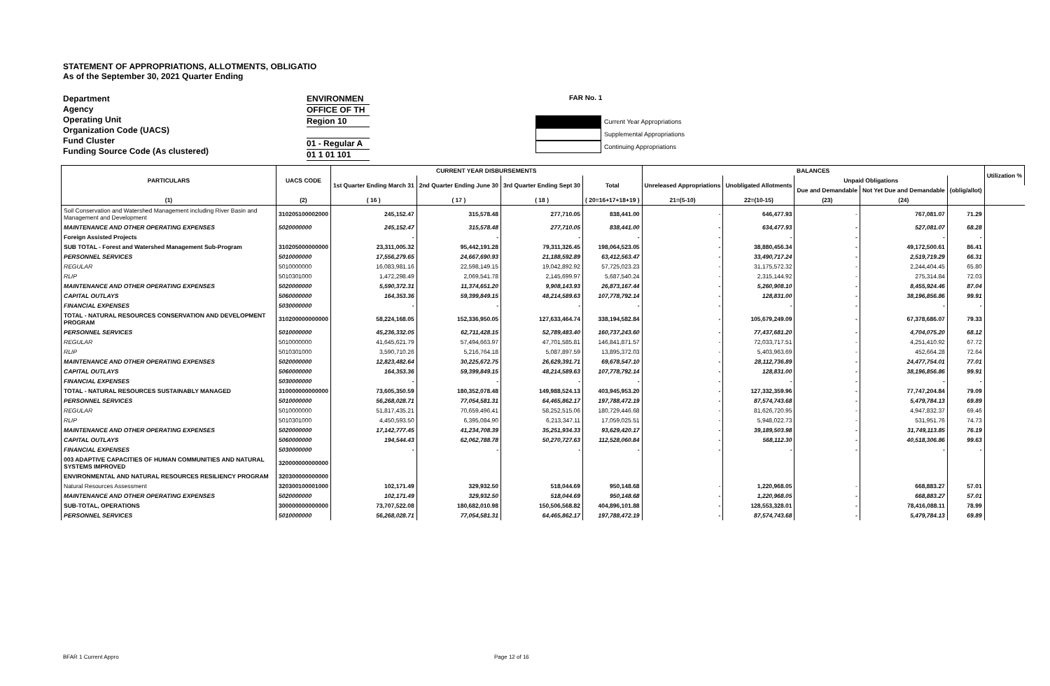STATEMENT OF APPROPRIATIONS, ALLOTMENTS, OBLIGATIO
As of the September 30, 2021 Quarter Ending
Department
Agency
Operating Unit
Organization Code (UACS)
Fund Cluster
Funding Source Code (As clustered)
ENVIRONMEN
OFFICE OF TH
Region 10
01 - Regular A
01 1 01 101
FAR No. 1
Current Year Appropriations
Supplemental Appropriations
Continuing Appropriations
| PARTICULARS | UACS CODE | CURRENT YEAR DISBURSEMENTS | | | | BALANCES | | | | | Utilization % |
| --- | --- | --- | --- | --- | --- | --- | --- | --- | --- | --- | --- |
| | | 1st Quarter Ending March 31 | 2nd Quarter Ending June 30 | 3rd Quarter Ending Sept 30 | Total | Unreleased Appropriations | Unobligated Allotments | Unpaid Obligations | | | |
| | | | | | | | | Due and Demandable | Not Yet Due and Demandable | (oblig/allot) | |
| (1) | (2) | ( 16 ) | ( 17 ) | ( 18 ) | ( 20=16+17+18+19 ) | 21=(5-10) | 22=(10-15) | (23) | (24) | | |
| Soil Conservation and Watershed Management including River Basin and Management and Development | 310205100002000 | 245,152.47 | 315,578.48 | 277,710.05 | 838,441.00 | - | 646,477.93 | - | 767,081.07 | 71.29 | |
| MAINTENANCE AND OTHER OPERATING EXPENSES | 5020000000 | 245,152.47 | 315,578.48 | 277,710.05 | 838,441.00 | - | 634,477.93 | - | 527,081.07 | 68.28 | |
| Foreign Assisted Projects | | - | - | - | - | - | - | - | - | - | |
| SUB TOTAL - Forest and Watershed Management Sub-Program | 310205000000000 | 23,311,005.32 | 95,442,191.28 | 79,311,326.45 | 198,064,523.05 | - | 38,880,456.34 | - | 49,172,500.61 | 86.41 | |
| PERSONNEL SERVICES | 5010000000 | 17,556,279.65 | 24,667,690.93 | 21,188,592.89 | 63,412,563.47 | - | 33,490,717.24 | - | 2,519,719.29 | 66.31 | |
| REGULAR | 5010000000 | 16,083,981.16 | 22,598,149.15 | 19,042,892.92 | 57,725,023.23 | - | 31,175,572.32 | - | 2,244,404.45 | 65.80 | |
| RLIP | 5010301000 | 1,472,298.49 | 2,069,541.78 | 2,145,699.97 | 5,687,540.24 | - | 2,315,144.92 | - | 275,314.84 | 72.03 | |
| MAINTENANCE AND OTHER OPERATING EXPENSES | 5020000000 | 5,590,372.31 | 11,374,651.20 | 9,908,143.93 | 26,873,167.44 | - | 5,260,908.10 | - | 8,455,924.46 | 87.04 | |
| CAPITAL OUTLAYS | 5060000000 | 164,353.36 | 59,399,849.15 | 48,214,589.63 | 107,778,792.14 | - | 128,831.00 | - | 38,196,856.86 | 99.91 | |
| FINANCIAL EXPENSES | 5030000000 | - | - | - | - | - | - | - | - | - | |
| TOTAL - NATURAL RESOURCES CONSERVATION AND DEVELOPMENT PROGRAM | 310200000000000 | 58,224,168.05 | 152,336,950.05 | 127,633,464.74 | 338,194,582.84 | - | 105,679,249.09 | - | 67,378,686.07 | 79.33 | |
| PERSONNEL SERVICES | 5010000000 | 45,236,332.05 | 62,711,428.15 | 52,789,483.40 | 160,737,243.60 | - | 77,437,681.20 | - | 4,704,075.20 | 68.12 | |
| REGULAR | 5010000000 | 41,645,621.79 | 57,494,663.97 | 47,701,585.81 | 146,841,871.57 | - | 72,033,717.51 | - | 4,251,410.92 | 67.72 | |
| RLIP | 5010301000 | 3,590,710.26 | 5,216,764.18 | 5,087,897.59 | 13,895,372.03 | - | 5,403,963.69 | - | 452,664.28 | 72.64 | |
| MAINTENANCE AND OTHER OPERATING EXPENSES | 5020000000 | 12,823,482.64 | 30,225,672.75 | 26,629,391.71 | 69,678,547.10 | - | 28,112,736.89 | - | 24,477,754.01 | 77.01 | |
| CAPITAL OUTLAYS | 5060000000 | 164,353.36 | 59,399,849.15 | 48,214,589.63 | 107,778,792.14 | - | 128,831.00 | - | 38,196,856.86 | 99.91 | |
| FINANCIAL EXPENSES | 5030000000 | - | - | - | - | - | - | - | - | - | |
| TOTAL - NATURAL RESOURCES SUSTAINABLY MANAGED | 310000000000000 | 73,605,350.59 | 180,352,078.48 | 149,988,524.13 | 403,945,953.20 | - | 127,332,359.96 | - | 77,747,204.84 | 79.09 | |
| PERSONNEL SERVICES | 5010000000 | 56,268,028.71 | 77,054,581.31 | 64,465,862.17 | 197,788,472.19 | - | 87,574,743.68 | - | 5,479,784.13 | 69.89 | |
| REGULAR | 5010000000 | 51,817,435.21 | 70,659,496.41 | 58,252,515.06 | 180,729,446.68 | - | 81,626,720.95 | - | 4,947,832.37 | 69.46 | |
| RLIP | 5010301000 | 4,450,593.50 | 6,395,084.90 | 6,213,347.11 | 17,059,025.51 | - | 5,948,022.73 | - | 531,951.76 | 74.73 | |
| MAINTENANCE AND OTHER OPERATING EXPENSES | 5020000000 | 17,142,777.45 | 41,234,708.39 | 35,251,934.33 | 93,629,420.17 | - | 39,189,503.98 | - | 31,749,113.85 | 76.19 | |
| CAPITAL OUTLAYS | 5060000000 | 194,544.43 | 62,062,788.78 | 50,270,727.63 | 112,528,060.84 | - | 568,112.30 | - | 40,518,306.86 | 99.63 | |
| FINANCIAL EXPENSES | 5030000000 | - | - | - | - | - | - | - | - | - | |
| 003 ADAPTIVE CAPACITIES OF HUMAN COMMUNITIES AND NATURAL SYSTEMS IMPROVED | 320000000000000 | | | | | | | | | | |
| ENVIRONMENTAL AND NATURAL RESOURCES RESILIENCY PROGRAM | 320300000000000 | | | | | | | | | | |
| Natural Resources Assessment | 320300100001000 | 102,171.49 | 329,932.50 | 518,044.69 | 950,148.68 | - | 1,220,968.05 | - | 668,883.27 | 57.01 | |
| MAINTENANCE AND OTHER OPERATING EXPENSES | 5020000000 | 102,171.49 | 329,932.50 | 518,044.69 | 950,148.68 | - | 1,220,968.05 | - | 668,883.27 | 57.01 | |
| SUB-TOTAL, OPERATIONS | 300000000000000 | 73,707,522.08 | 180,682,010.98 | 150,506,568.82 | 404,896,101.88 | - | 128,553,328.01 | - | 78,416,088.11 | 78.99 | |
| PERSONNEL SERVICES | 5010000000 | 56,268,028.71 | 77,054,581.31 | 64,465,862.17 | 197,788,472.19 | - | 87,574,743.68 | - | 5,479,784.13 | 69.89 | |
BFAR 1 Current Appro Page 12 of 16